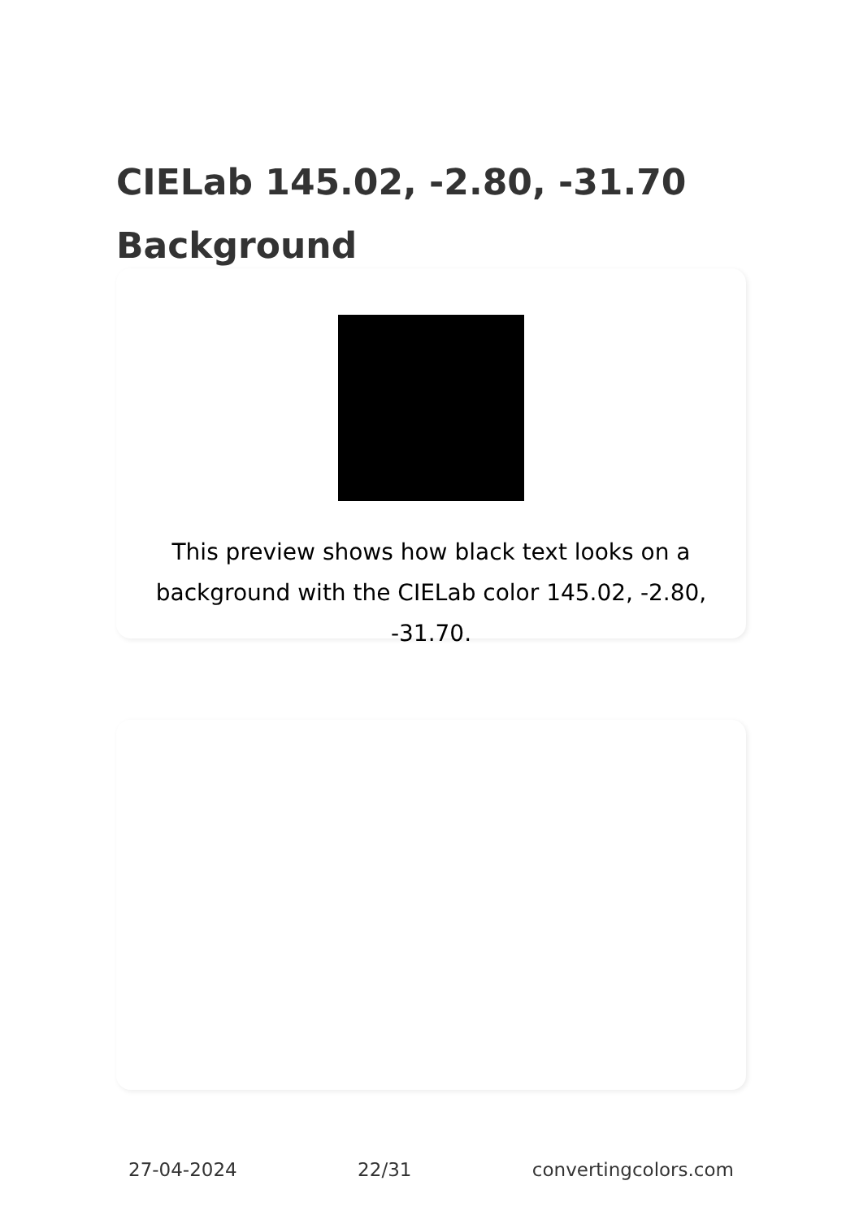CIELab 145.02, -2.80, -31.70
Background
This preview shows how black text looks on a background with the CIELab color 145.02, -2.80, -31.70.
27-04-2024 22/31 convertingcolors.com